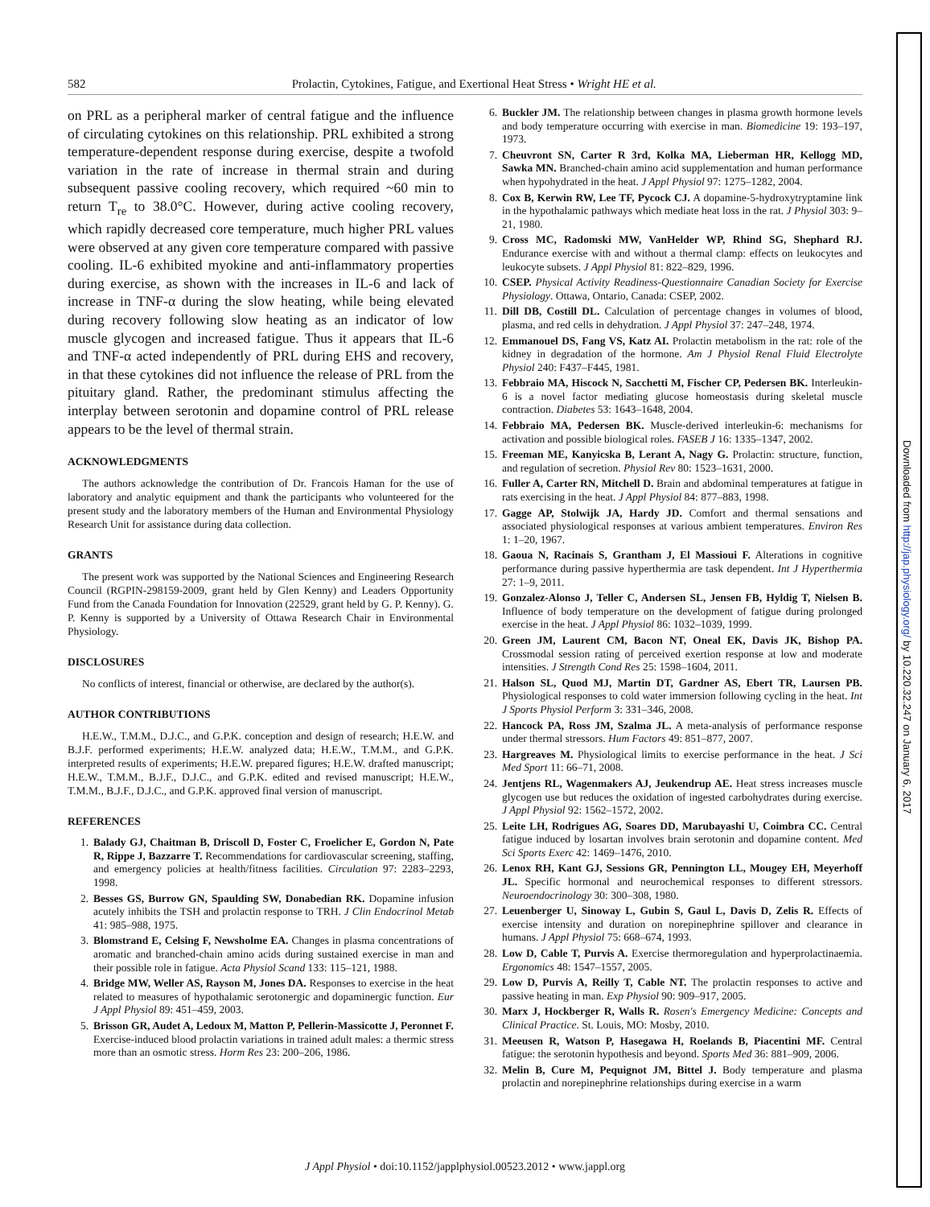582 Prolactin, Cytokines, Fatigue, and Exertional Heat Stress • Wright HE et al.
on PRL as a peripheral marker of central fatigue and the influence of circulating cytokines on this relationship. PRL exhibited a strong temperature-dependent response during exercise, despite a twofold variation in the rate of increase in thermal strain and during subsequent passive cooling recovery, which required ~60 min to return T<sub>re</sub> to 38.0°C. However, during active cooling recovery, which rapidly decreased core temperature, much higher PRL values were observed at any given core temperature compared with passive cooling. IL-6 exhibited myokine and anti-inflammatory properties during exercise, as shown with the increases in IL-6 and lack of increase in TNF-α during the slow heating, while being elevated during recovery following slow heating as an indicator of low muscle glycogen and increased fatigue. Thus it appears that IL-6 and TNF-α acted independently of PRL during EHS and recovery, in that these cytokines did not influence the release of PRL from the pituitary gland. Rather, the predominant stimulus affecting the interplay between serotonin and dopamine control of PRL release appears to be the level of thermal strain.
ACKNOWLEDGMENTS
The authors acknowledge the contribution of Dr. Francois Haman for the use of laboratory and analytic equipment and thank the participants who volunteered for the present study and the laboratory members of the Human and Environmental Physiology Research Unit for assistance during data collection.
GRANTS
The present work was supported by the National Sciences and Engineering Research Council (RGPIN-298159-2009, grant held by Glen Kenny) and Leaders Opportunity Fund from the Canada Foundation for Innovation (22529, grant held by G. P. Kenny). G. P. Kenny is supported by a University of Ottawa Research Chair in Environmental Physiology.
DISCLOSURES
No conflicts of interest, financial or otherwise, are declared by the author(s).
AUTHOR CONTRIBUTIONS
H.E.W., T.M.M., D.J.C., and G.P.K. conception and design of research; H.E.W. and B.J.F. performed experiments; H.E.W. analyzed data; H.E.W., T.M.M., and G.P.K. interpreted results of experiments; H.E.W. prepared figures; H.E.W. drafted manuscript; H.E.W., T.M.M., B.J.F., D.J.C., and G.P.K. edited and revised manuscript; H.E.W., T.M.M., B.J.F., D.J.C., and G.P.K. approved final version of manuscript.
REFERENCES
1. Balady GJ, Chaitman B, Driscoll D, Foster C, Froelicher E, Gordon N, Pate R, Rippe J, Bazzarre T. Recommendations for cardiovascular screening, staffing, and emergency policies at health/fitness facilities. Circulation 97: 2283–2293, 1998.
2. Besses GS, Burrow GN, Spaulding SW, Donabedian RK. Dopamine infusion acutely inhibits the TSH and prolactin response to TRH. J Clin Endocrinol Metab 41: 985–988, 1975.
3. Blomstrand E, Celsing F, Newsholme EA. Changes in plasma concentrations of aromatic and branched-chain amino acids during sustained exercise in man and their possible role in fatigue. Acta Physiol Scand 133: 115–121, 1988.
4. Bridge MW, Weller AS, Rayson M, Jones DA. Responses to exercise in the heat related to measures of hypothalamic serotonergic and dopaminergic function. Eur J Appl Physiol 89: 451–459, 2003.
5. Brisson GR, Audet A, Ledoux M, Matton P, Pellerin-Massicotte J, Peronnet F. Exercise-induced blood prolactin variations in trained adult males: a thermic stress more than an osmotic stress. Horm Res 23: 200–206, 1986.
6. Buckler JM. The relationship between changes in plasma growth hormone levels and body temperature occurring with exercise in man. Biomedicine 19: 193–197, 1973.
7. Cheuvront SN, Carter R 3rd, Kolka MA, Lieberman HR, Kellogg MD, Sawka MN. Branched-chain amino acid supplementation and human performance when hypohydrated in the heat. J Appl Physiol 97: 1275–1282, 2004.
8. Cox B, Kerwin RW, Lee TF, Pycock CJ. A dopamine-5-hydroxytryptamine link in the hypothalamic pathways which mediate heat loss in the rat. J Physiol 303: 9–21, 1980.
9. Cross MC, Radomski MW, VanHelder WP, Rhind SG, Shephard RJ. Endurance exercise with and without a thermal clamp: effects on leukocytes and leukocyte subsets. J Appl Physiol 81: 822–829, 1996.
10. CSEP. Physical Activity Readiness-Questionnaire Canadian Society for Exercise Physiology. Ottawa, Ontario, Canada: CSEP, 2002.
11. Dill DB, Costill DL. Calculation of percentage changes in volumes of blood, plasma, and red cells in dehydration. J Appl Physiol 37: 247–248, 1974.
12. Emmanouel DS, Fang VS, Katz AI. Prolactin metabolism in the rat: role of the kidney in degradation of the hormone. Am J Physiol Renal Fluid Electrolyte Physiol 240: F437–F445, 1981.
13. Febbraio MA, Hiscock N, Sacchetti M, Fischer CP, Pedersen BK. Interleukin-6 is a novel factor mediating glucose homeostasis during skeletal muscle contraction. Diabetes 53: 1643–1648, 2004.
14. Febbraio MA, Pedersen BK. Muscle-derived interleukin-6: mechanisms for activation and possible biological roles. FASEB J 16: 1335–1347, 2002.
15. Freeman ME, Kanyicska B, Lerant A, Nagy G. Prolactin: structure, function, and regulation of secretion. Physiol Rev 80: 1523–1631, 2000.
16. Fuller A, Carter RN, Mitchell D. Brain and abdominal temperatures at fatigue in rats exercising in the heat. J Appl Physiol 84: 877–883, 1998.
17. Gagge AP, Stolwijk JA, Hardy JD. Comfort and thermal sensations and associated physiological responses at various ambient temperatures. Environ Res 1: 1–20, 1967.
18. Gaoua N, Racinais S, Grantham J, El Massioui F. Alterations in cognitive performance during passive hyperthermia are task dependent. Int J Hyperthermia 27: 1–9, 2011.
19. Gonzalez-Alonso J, Teller C, Andersen SL, Jensen FB, Hyldig T, Nielsen B. Influence of body temperature on the development of fatigue during prolonged exercise in the heat. J Appl Physiol 86: 1032–1039, 1999.
20. Green JM, Laurent CM, Bacon NT, Oneal EK, Davis JK, Bishop PA. Crossmodal session rating of perceived exertion response at low and moderate intensities. J Strength Cond Res 25: 1598–1604, 2011.
21. Halson SL, Quod MJ, Martin DT, Gardner AS, Ebert TR, Laursen PB. Physiological responses to cold water immersion following cycling in the heat. Int J Sports Physiol Perform 3: 331–346, 2008.
22. Hancock PA, Ross JM, Szalma JL. A meta-analysis of performance response under thermal stressors. Hum Factors 49: 851–877, 2007.
23. Hargreaves M. Physiological limits to exercise performance in the heat. J Sci Med Sport 11: 66–71, 2008.
24. Jentjens RL, Wagenmakers AJ, Jeukendrup AE. Heat stress increases muscle glycogen use but reduces the oxidation of ingested carbohydrates during exercise. J Appl Physiol 92: 1562–1572, 2002.
25. Leite LH, Rodrigues AG, Soares DD, Marubayashi U, Coimbra CC. Central fatigue induced by losartan involves brain serotonin and dopamine content. Med Sci Sports Exerc 42: 1469–1476, 2010.
26. Lenox RH, Kant GJ, Sessions GR, Pennington LL, Mougey EH, Meyerhoff JL. Specific hormonal and neurochemical responses to different stressors. Neuroendocrinology 30: 300–308, 1980.
27. Leuenberger U, Sinoway L, Gubin S, Gaul L, Davis D, Zelis R. Effects of exercise intensity and duration on norepinephrine spillover and clearance in humans. J Appl Physiol 75: 668–674, 1993.
28. Low D, Cable T, Purvis A. Exercise thermoregulation and hyperprolactinaemia. Ergonomics 48: 1547–1557, 2005.
29. Low D, Purvis A, Reilly T, Cable NT. The prolactin responses to active and passive heating in man. Exp Physiol 90: 909–917, 2005.
30. Marx J, Hockberger R, Walls R. Rosen's Emergency Medicine: Concepts and Clinical Practice. St. Louis, MO: Mosby, 2010.
31. Meeusen R, Watson P, Hasegawa H, Roelands B, Piacentini MF. Central fatigue: the serotonin hypothesis and beyond. Sports Med 36: 881–909, 2006.
32. Melin B, Cure M, Pequignot JM, Bittel J. Body temperature and plasma prolactin and norepinephrine relationships during exercise in a warm
J Appl Physiol • doi:10.1152/japplphysiol.00523.2012 • www.jappl.org
Downloaded from http://jap.physiology.org/ by 10.220.32.247 on January 6, 2017